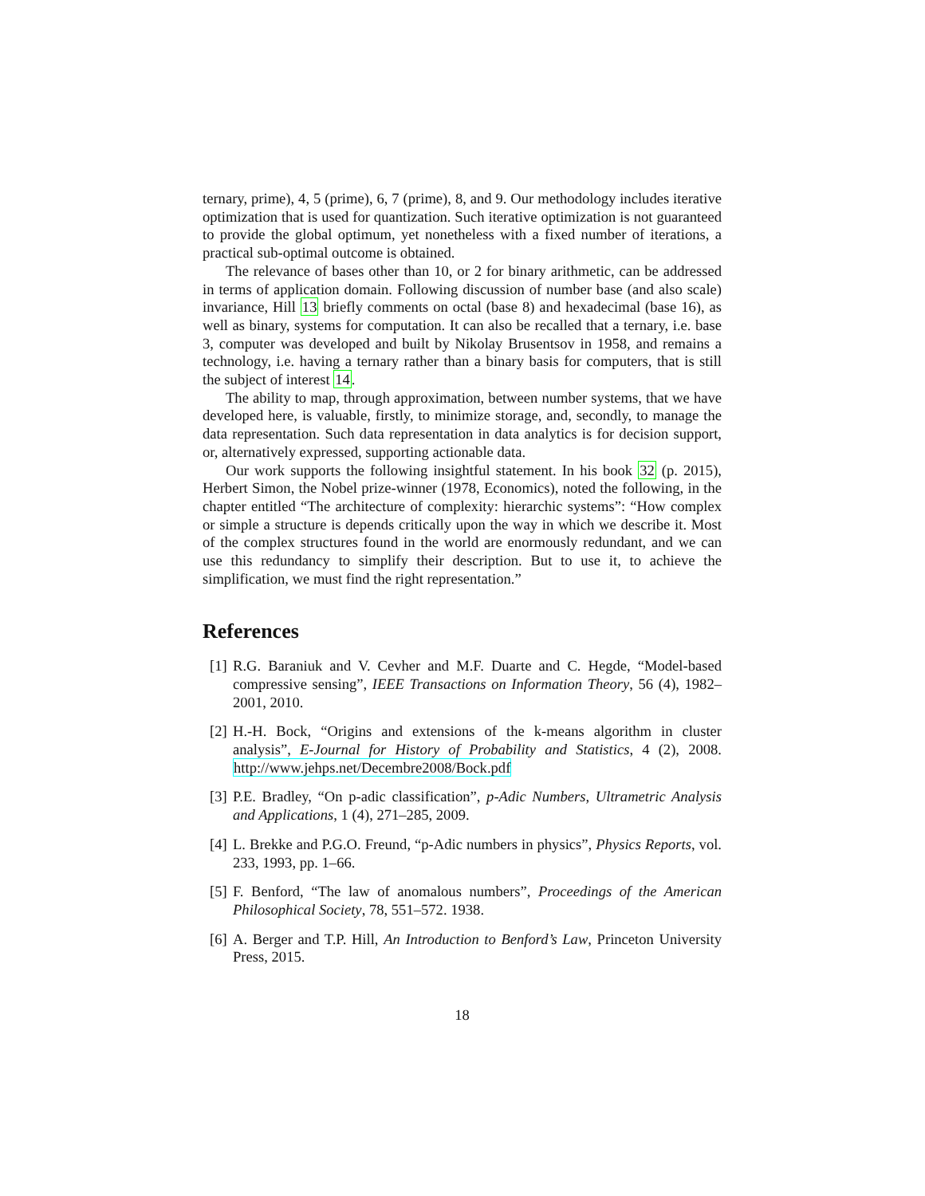ternary, prime), 4, 5 (prime), 6, 7 (prime), 8, and 9. Our methodology includes iterative optimization that is used for quantization. Such iterative optimization is not guaranteed to provide the global optimum, yet nonetheless with a fixed number of iterations, a practical sub-optimal outcome is obtained.
The relevance of bases other than 10, or 2 for binary arithmetic, can be addressed in terms of application domain. Following discussion of number base (and also scale) invariance, Hill 13 briefly comments on octal (base 8) and hexadecimal (base 16), as well as binary, systems for computation. It can also be recalled that a ternary, i.e. base 3, computer was developed and built by Nikolay Brusentsov in 1958, and remains a technology, i.e. having a ternary rather than a binary basis for computers, that is still the subject of interest 14.
The ability to map, through approximation, between number systems, that we have developed here, is valuable, firstly, to minimize storage, and, secondly, to manage the data representation. Such data representation in data analytics is for decision support, or, alternatively expressed, supporting actionable data.
Our work supports the following insightful statement. In his book 32 (p. 2015), Herbert Simon, the Nobel prize-winner (1978, Economics), noted the following, in the chapter entitled “The architecture of complexity: hierarchic systems”: “How complex or simple a structure is depends critically upon the way in which we describe it. Most of the complex structures found in the world are enormously redundant, and we can use this redundancy to simplify their description. But to use it, to achieve the simplification, we must find the right representation.”
References
[1] R.G. Baraniuk and V. Cevher and M.F. Duarte and C. Hegde, “Model-based compressive sensing”, IEEE Transactions on Information Theory, 56 (4), 1982–2001, 2010.
[2] H.-H. Bock, “Origins and extensions of the k-means algorithm in cluster analysis”, E-Journal for History of Probability and Statistics, 4 (2), 2008. http://www.jehps.net/Decembre2008/Bock.pdf
[3] P.E. Bradley, “On p-adic classification”, p-Adic Numbers, Ultrametric Analysis and Applications, 1 (4), 271–285, 2009.
[4] L. Brekke and P.G.O. Freund, “p-Adic numbers in physics”, Physics Reports, vol. 233, 1993, pp. 1–66.
[5] F. Benford, “The law of anomalous numbers”, Proceedings of the American Philosophical Society, 78, 551–572. 1938.
[6] A. Berger and T.P. Hill, An Introduction to Benford’s Law, Princeton University Press, 2015.
18